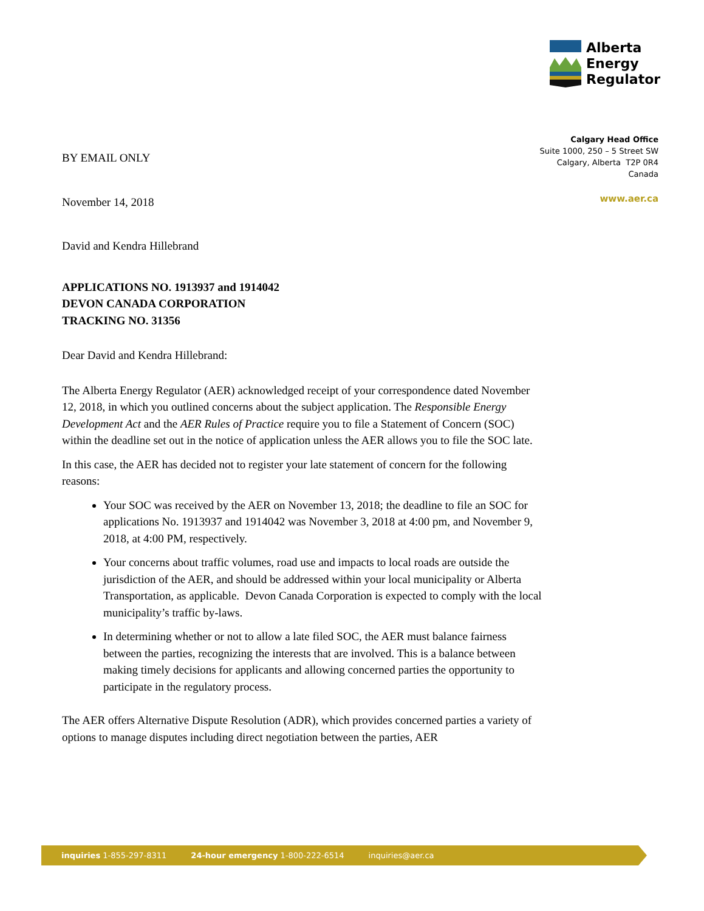Alberta
Energy
Regulator
Calgary Head Office
Suite 1000, 250 – 5 Street SW
Calgary, Alberta T2P 0R4
Canada
www.aer.ca
BY EMAIL ONLY
November 14, 2018
David and Kendra Hillebrand
APPLICATIONS NO. 1913937 and 1914042
DEVON CANADA CORPORATION
TRACKING NO. 31356
Dear David and Kendra Hillebrand:
The Alberta Energy Regulator (AER) acknowledged receipt of your correspondence dated November 12, 2018, in which you outlined concerns about the subject application. The Responsible Energy Development Act and the AER Rules of Practice require you to file a Statement of Concern (SOC) within the deadline set out in the notice of application unless the AER allows you to file the SOC late.
In this case, the AER has decided not to register your late statement of concern for the following reasons:
Your SOC was received by the AER on November 13, 2018; the deadline to file an SOC for applications No. 1913937 and 1914042 was November 3, 2018 at 4:00 pm, and November 9, 2018, at 4:00 PM, respectively.
Your concerns about traffic volumes, road use and impacts to local roads are outside the jurisdiction of the AER, and should be addressed within your local municipality or Alberta Transportation, as applicable. Devon Canada Corporation is expected to comply with the local municipality’s traffic by-laws.
In determining whether or not to allow a late filed SOC, the AER must balance fairness between the parties, recognizing the interests that are involved. This is a balance between making timely decisions for applicants and allowing concerned parties the opportunity to participate in the regulatory process.
The AER offers Alternative Dispute Resolution (ADR), which provides concerned parties a variety of options to manage disputes including direct negotiation between the parties, AER
inquiries 1-855-297-8311 24-hour emergency 1-800-222-6514 inquiries@aer.ca